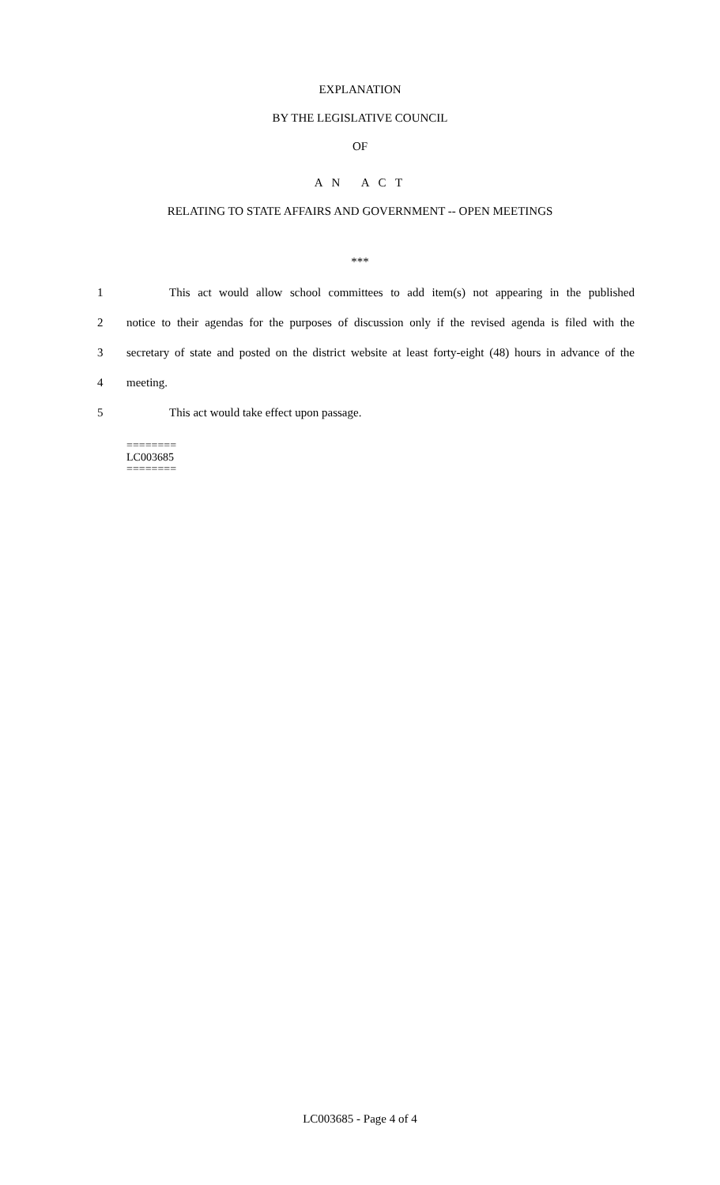EXPLANATION
BY THE LEGISLATIVE COUNCIL
OF
A N A C T
RELATING TO STATE AFFAIRS AND GOVERNMENT -- OPEN MEETINGS
***
1 This act would allow school committees to add item(s) not appearing in the published
2 notice to their agendas for the purposes of discussion only if the revised agenda is filed with the
3 secretary of state and posted on the district website at least forty-eight (48) hours in advance of the
4 meeting.
5 This act would take effect upon passage.
========
LC003685
========
LC003685 - Page 4 of 4